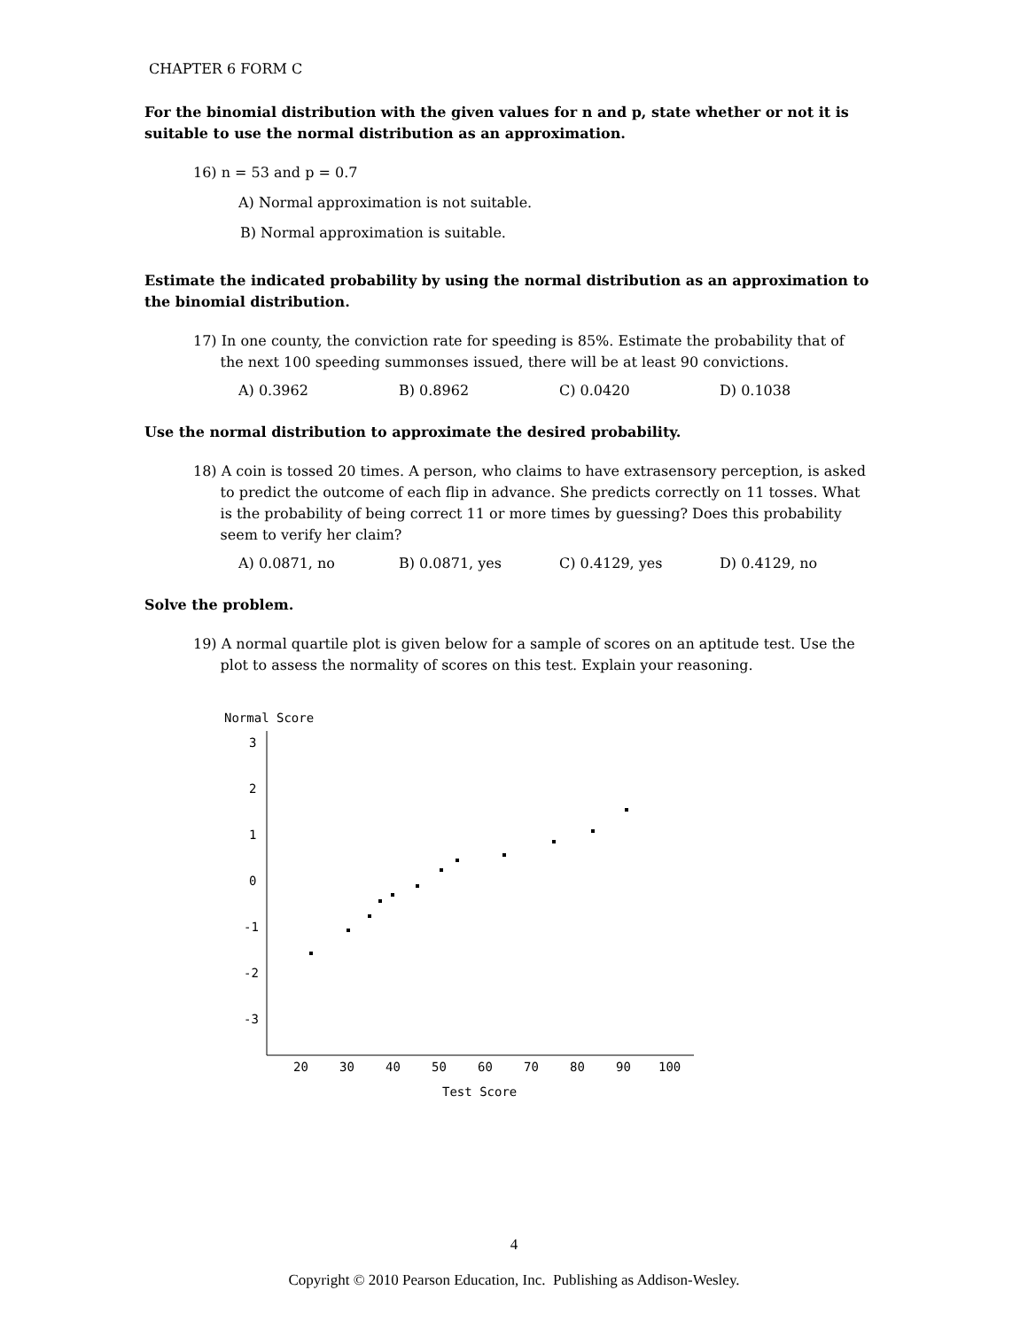CHAPTER 6 FORM C
For the binomial distribution with the given values for n and p, state whether or not it is suitable to use the normal distribution as an approximation.
16) n = 53 and p = 0.7
A) Normal approximation is not suitable.
B) Normal approximation is suitable.
Estimate the indicated probability by using the normal distribution as an approximation to the binomial distribution.
17) In one county, the conviction rate for speeding is 85%. Estimate the probability that of
the next 100 speeding summonses issued, there will be at least 90 convictions.
A) 0.3962 B) 0.8962 C) 0.0420 D) 0.1038
Use the normal distribution to approximate the desired probability.
18) A coin is tossed 20 times. A person, who claims to have extrasensory perception, is asked
to predict the outcome of each flip in advance. She predicts correctly on 11 tosses. What
is the probability of being correct 11 or more times by guessing? Does this probability
seem to verify her claim?
A) 0.0871, no B) 0.0871, yes C) 0.4129, yes D) 0.4129, no
Solve the problem.
19) A normal quartile plot is given below for a sample of scores on an aptitude test. Use the
plot to assess the normality of scores on this test. Explain your reasoning.
Normal Score
3
2
1
0
-1
-2
-3
20
30
40
50
60
70
80
90
100
Test Score
4
Copyright © 2010 Pearson Education, Inc. Publishing as Addison-Wesley.